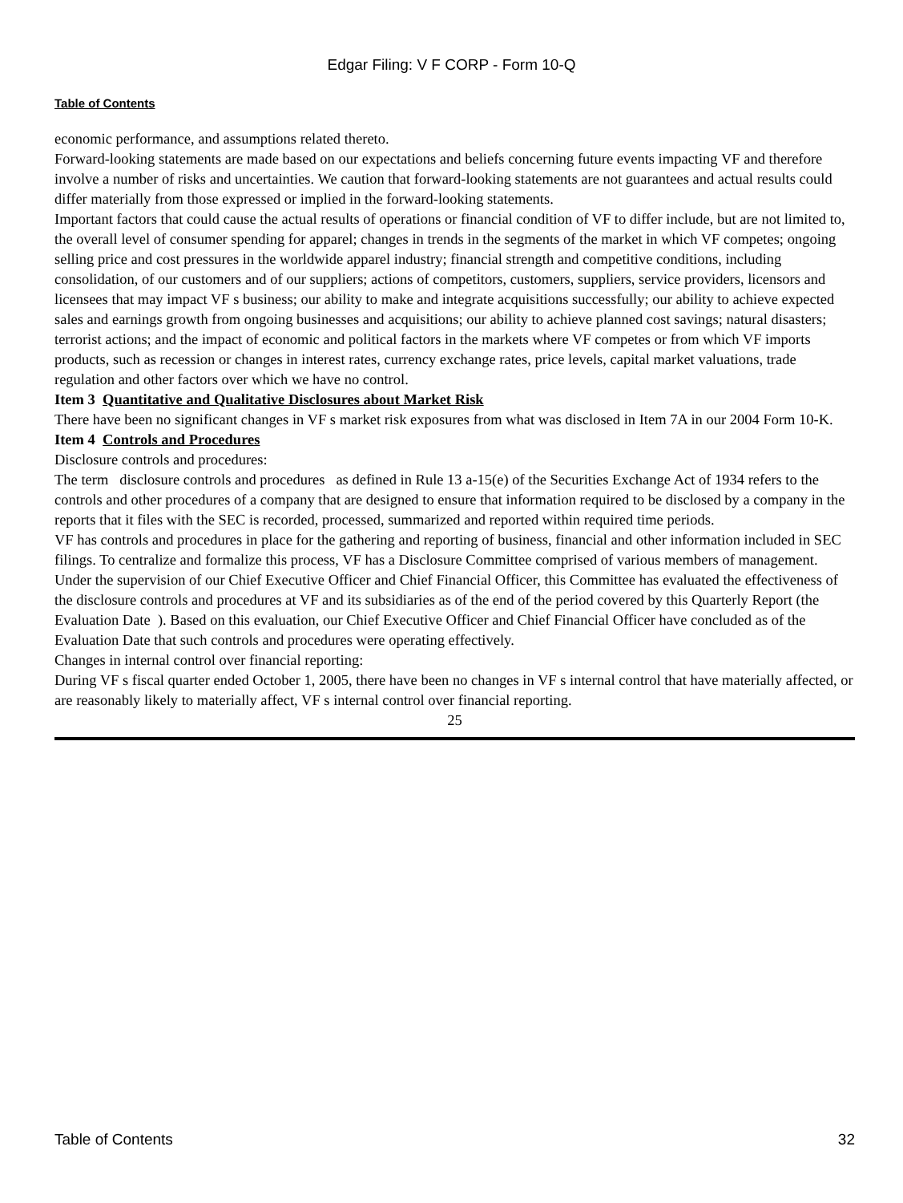Edgar Filing: V F CORP - Form 10-Q
Table of Contents
economic performance, and assumptions related thereto.
Forward-looking statements are made based on our expectations and beliefs concerning future events impacting VF and therefore involve a number of risks and uncertainties. We caution that forward-looking statements are not guarantees and actual results could differ materially from those expressed or implied in the forward-looking statements.
Important factors that could cause the actual results of operations or financial condition of VF to differ include, but are not limited to, the overall level of consumer spending for apparel; changes in trends in the segments of the market in which VF competes; ongoing selling price and cost pressures in the worldwide apparel industry; financial strength and competitive conditions, including consolidation, of our customers and of our suppliers; actions of competitors, customers, suppliers, service providers, licensors and licensees that may impact VF s business; our ability to make and integrate acquisitions successfully; our ability to achieve expected sales and earnings growth from ongoing businesses and acquisitions; our ability to achieve planned cost savings; natural disasters; terrorist actions; and the impact of economic and political factors in the markets where VF competes or from which VF imports products, such as recession or changes in interest rates, currency exchange rates, price levels, capital market valuations, trade regulation and other factors over which we have no control.
Item 3 Quantitative and Qualitative Disclosures about Market Risk
There have been no significant changes in VF s market risk exposures from what was disclosed in Item 7A in our 2004 Form 10-K.
Item 4 Controls and Procedures
Disclosure controls and procedures:
The term disclosure controls and procedures as defined in Rule 13 a-15(e) of the Securities Exchange Act of 1934 refers to the controls and other procedures of a company that are designed to ensure that information required to be disclosed by a company in the reports that it files with the SEC is recorded, processed, summarized and reported within required time periods.
VF has controls and procedures in place for the gathering and reporting of business, financial and other information included in SEC filings. To centralize and formalize this process, VF has a Disclosure Committee comprised of various members of management. Under the supervision of our Chief Executive Officer and Chief Financial Officer, this Committee has evaluated the effectiveness of the disclosure controls and procedures at VF and its subsidiaries as of the end of the period covered by this Quarterly Report (the Evaluation Date ). Based on this evaluation, our Chief Executive Officer and Chief Financial Officer have concluded as of the Evaluation Date that such controls and procedures were operating effectively.
Changes in internal control over financial reporting:
During VF s fiscal quarter ended October 1, 2005, there have been no changes in VF s internal control that have materially affected, or are reasonably likely to materially affect, VF s internal control over financial reporting.
25
Table of Contents 32